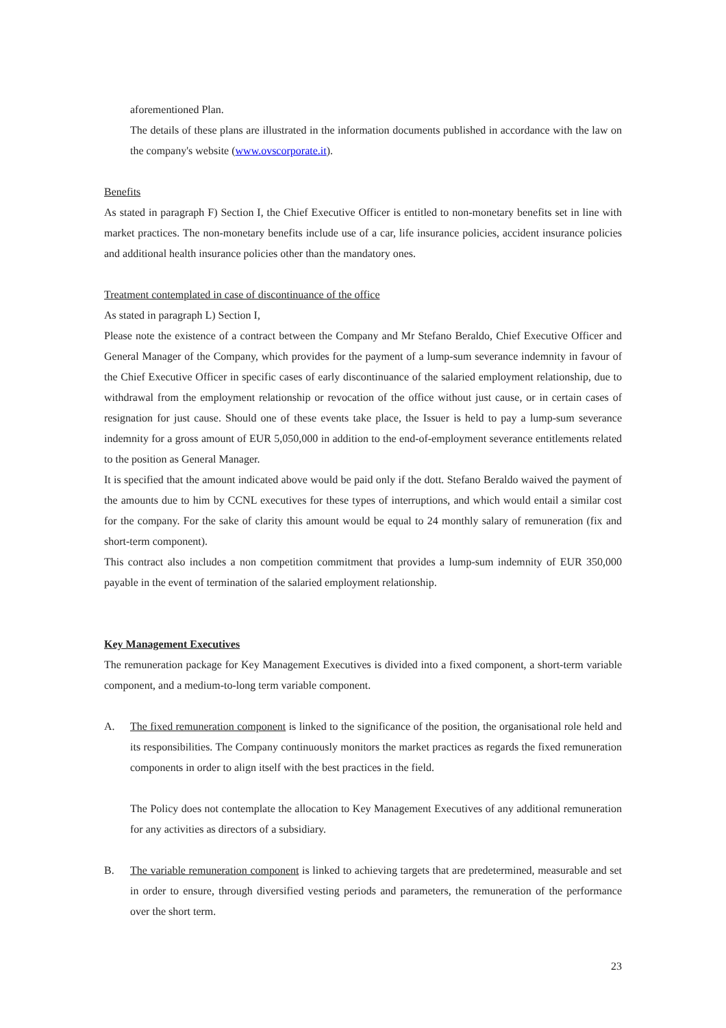aforementioned Plan.
The details of these plans are illustrated in the information documents published in accordance with the law on the company's website (www.ovscorporate.it).
Benefits
As stated in paragraph F) Section I, the Chief Executive Officer is entitled to non-monetary benefits set in line with market practices. The non-monetary benefits include use of a car, life insurance policies, accident insurance policies and additional health insurance policies other than the mandatory ones.
Treatment contemplated in case of discontinuance of the office
As stated in paragraph L) Section I,
Please note the existence of a contract between the Company and Mr Stefano Beraldo, Chief Executive Officer and General Manager of the Company, which provides for the payment of a lump-sum severance indemnity in favour of the Chief Executive Officer in specific cases of early discontinuance of the salaried employment relationship, due to withdrawal from the employment relationship or revocation of the office without just cause, or in certain cases of resignation for just cause. Should one of these events take place, the Issuer is held to pay a lump-sum severance indemnity for a gross amount of EUR 5,050,000 in addition to the end-of-employment severance entitlements related to the position as General Manager.
It is specified that the amount indicated above would be paid only if the dott. Stefano Beraldo waived the payment of the amounts due to him by CCNL executives for these types of interruptions, and which would entail a similar cost for the company. For the sake of clarity this amount would be equal to 24 monthly salary of remuneration (fix and short-term component).
This contract also includes a non competition commitment that provides a lump-sum indemnity of EUR 350,000 payable in the event of termination of the salaried employment relationship.
Key Management Executives
The remuneration package for Key Management Executives is divided into a fixed component, a short-term variable component, and a medium-to-long term variable component.
A. The fixed remuneration component is linked to the significance of the position, the organisational role held and its responsibilities. The Company continuously monitors the market practices as regards the fixed remuneration components in order to align itself with the best practices in the field.
The Policy does not contemplate the allocation to Key Management Executives of any additional remuneration for any activities as directors of a subsidiary.
B. The variable remuneration component is linked to achieving targets that are predetermined, measurable and set in order to ensure, through diversified vesting periods and parameters, the remuneration of the performance over the short term.
23